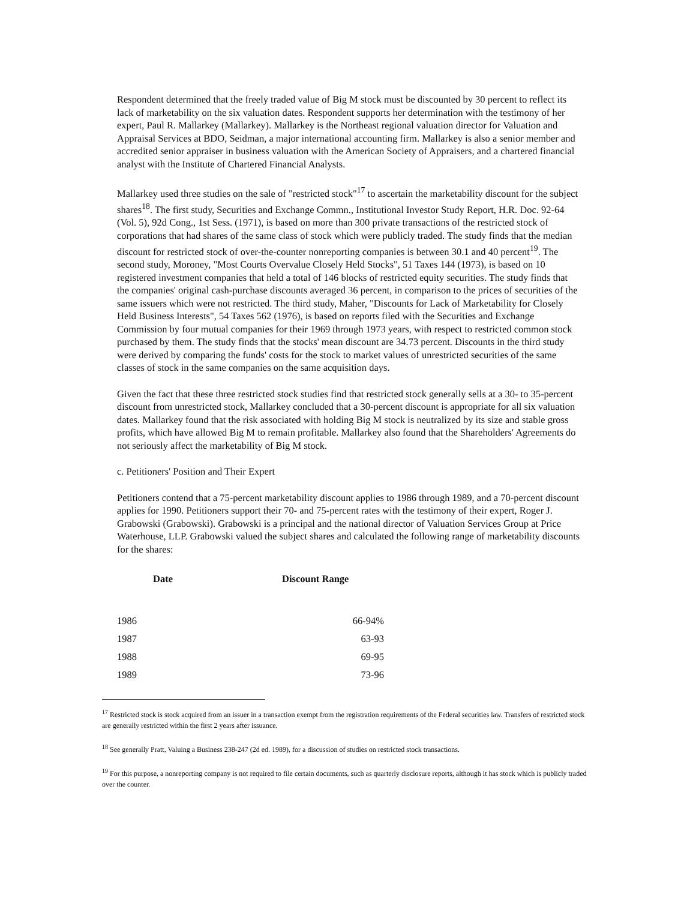Respondent determined that the freely traded value of Big M stock must be discounted by 30 percent to reflect its lack of marketability on the six valuation dates. Respondent supports her determination with the testimony of her expert, Paul R. Mallarkey (Mallarkey). Mallarkey is the Northeast regional valuation director for Valuation and Appraisal Services at BDO, Seidman, a major international accounting firm. Mallarkey is also a senior member and accredited senior appraiser in business valuation with the American Society of Appraisers, and a chartered financial analyst with the Institute of Chartered Financial Analysts.
Mallarkey used three studies on the sale of "restricted stock"<sup>17</sup> to ascertain the marketability discount for the subject shares<sup>18</sup>. The first study, Securities and Exchange Commn., Institutional Investor Study Report, H.R. Doc. 92-64 (Vol. 5), 92d Cong., 1st Sess. (1971), is based on more than 300 private transactions of the restricted stock of corporations that had shares of the same class of stock which were publicly traded. The study finds that the median discount for restricted stock of over-the-counter nonreporting companies is between 30.1 and 40 percent<sup>19</sup>. The second study, Moroney, "Most Courts Overvalue Closely Held Stocks", 51 Taxes 144 (1973), is based on 10 registered investment companies that held a total of 146 blocks of restricted equity securities. The study finds that the companies' original cash-purchase discounts averaged 36 percent, in comparison to the prices of securities of the same issuers which were not restricted. The third study, Maher, "Discounts for Lack of Marketability for Closely Held Business Interests", 54 Taxes 562 (1976), is based on reports filed with the Securities and Exchange Commission by four mutual companies for their 1969 through 1973 years, with respect to restricted common stock purchased by them. The study finds that the stocks' mean discount are 34.73 percent. Discounts in the third study were derived by comparing the funds' costs for the stock to market values of unrestricted securities of the same classes of stock in the same companies on the same acquisition days.
Given the fact that these three restricted stock studies find that restricted stock generally sells at a 30- to 35-percent discount from unrestricted stock, Mallarkey concluded that a 30-percent discount is appropriate for all six valuation dates. Mallarkey found that the risk associated with holding Big M stock is neutralized by its size and stable gross profits, which have allowed Big M to remain profitable. Mallarkey also found that the Shareholders' Agreements do not seriously affect the marketability of Big M stock.
c. Petitioners' Position and Their Expert
Petitioners contend that a 75-percent marketability discount applies to 1986 through 1989, and a 70-percent discount applies for 1990. Petitioners support their 70- and 75-percent rates with the testimony of their expert, Roger J. Grabowski (Grabowski). Grabowski is a principal and the national director of Valuation Services Group at Price Waterhouse, LLP. Grabowski valued the subject shares and calculated the following range of marketability discounts for the shares:
| Date | Discount Range |
| --- | --- |
| 1986 | 66-94% |
| 1987 | 63-93 |
| 1988 | 69-95 |
| 1989 | 73-96 |
<sup>17</sup> Restricted stock is stock acquired from an issuer in a transaction exempt from the registration requirements of the Federal securities law. Transfers of restricted stock are generally restricted within the first 2 years after issuance.
<sup>18</sup> See generally Pratt, Valuing a Business 238-247 (2d ed. 1989), for a discussion of studies on restricted stock transactions.
<sup>19</sup> For this purpose, a nonreporting company is not required to file certain documents, such as quarterly disclosure reports, although it has stock which is publicly traded over the counter.